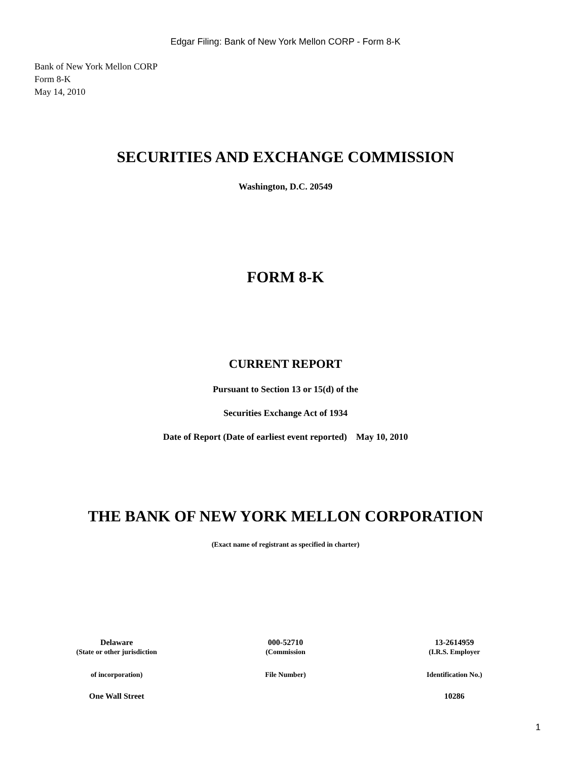Edgar Filing: Bank of New York Mellon CORP - Form 8-K
Bank of New York Mellon CORP
Form 8-K
May 14, 2010
SECURITIES AND EXCHANGE COMMISSION
Washington, D.C. 20549
FORM 8-K
CURRENT REPORT
Pursuant to Section 13 or 15(d) of the
Securities Exchange Act of 1934
Date of Report (Date of earliest event reported) May 10, 2010
THE BANK OF NEW YORK MELLON CORPORATION
(Exact name of registrant as specified in charter)
| Delaware | 000-52710 | 13-2614959 |
| (State or other jurisdiction | (Commission | (I.R.S. Employer |
| of incorporation) | File Number) | Identification No.) |
| One Wall Street | | 10286 |
1